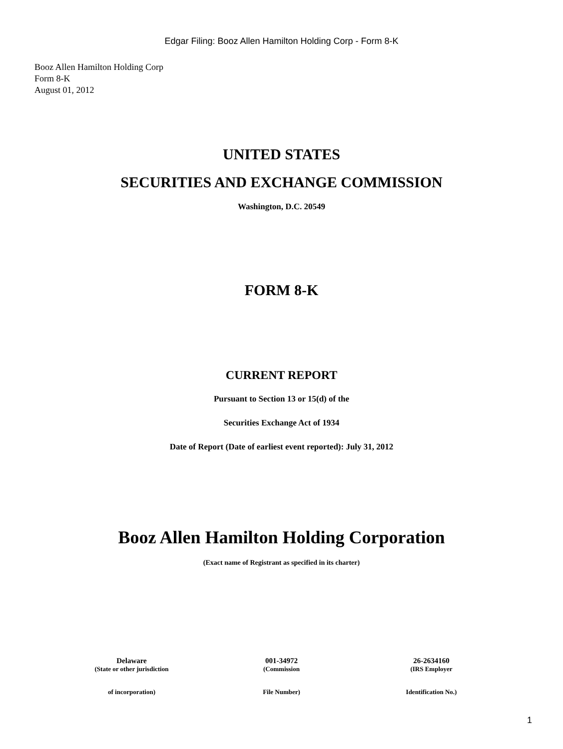Edgar Filing: Booz Allen Hamilton Holding Corp - Form 8-K
Booz Allen Hamilton Holding Corp
Form 8-K
August 01, 2012
UNITED STATES
SECURITIES AND EXCHANGE COMMISSION
Washington, D.C. 20549
FORM 8-K
CURRENT REPORT
Pursuant to Section 13 or 15(d) of the
Securities Exchange Act of 1934
Date of Report (Date of earliest event reported): July 31, 2012
Booz Allen Hamilton Holding Corporation
(Exact name of Registrant as specified in its charter)
| Delaware | 001-34972 | 26-2634160 |
| (State or other jurisdiction | (Commission | (IRS Employer |
| of incorporation) | File Number) | Identification No.) |
1